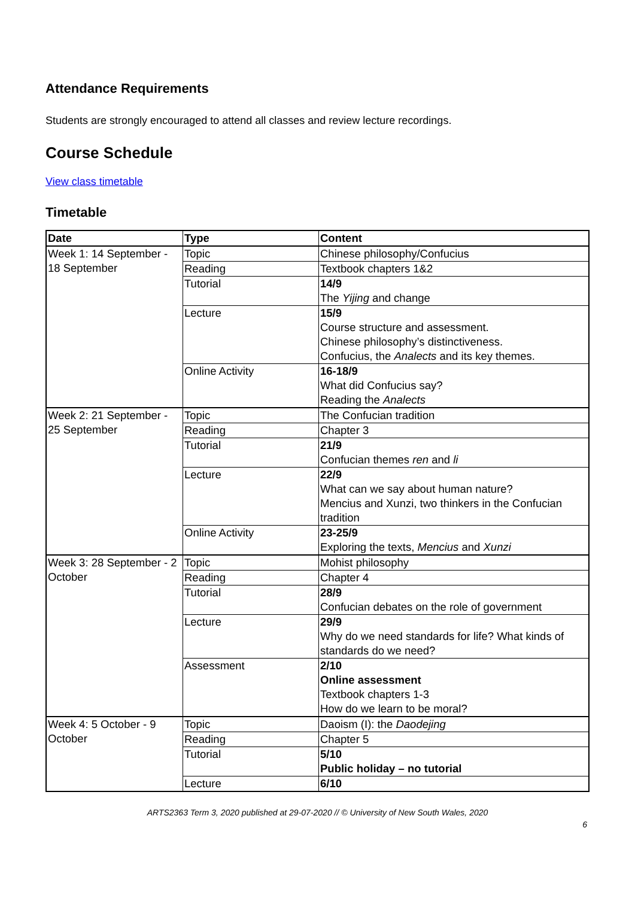Attendance Requirements
Students are strongly encouraged to attend all classes and review lecture recordings.
Course Schedule
View class timetable
Timetable
| Date | Type | Content |
| --- | --- | --- |
| Week 1: 14 September - 18 September | Topic | Chinese philosophy/Confucius |
| | Reading | Textbook chapters 1&2 |
| | Tutorial | 14/9 The Yijing and change |
| | Lecture | 15/9 Course structure and assessment. Chinese philosophy’s distinctiveness. Confucius, the Analects and its key themes. |
| | Online Activity | 16-18/9 What did Confucius say? Reading the Analects |
| Week 2: 21 September - 25 September | Topic | The Confucian tradition |
| | Reading | Chapter 3 |
| | Tutorial | 21/9 Confucian themes ren and li |
| | Lecture | 22/9 What can we say about human nature? Mencius and Xunzi, two thinkers in the Confucian tradition |
| | Online Activity | 23-25/9 Exploring the texts, Mencius and Xunzi |
| Week 3: 28 September - 2 October | Topic | Mohist philosophy |
| | Reading | Chapter 4 |
| | Tutorial | 28/9 Confucian debates on the role of government |
| | Lecture | 29/9 Why do we need standards for life? What kinds of standards do we need? |
| | Assessment | 2/10 Online assessment Textbook chapters 1-3 How do we learn to be moral? |
| Week 4: 5 October - 9 October | Topic | Daoism (I): the Daodejing |
| | Reading | Chapter 5 |
| | Tutorial | 5/10 Public holiday – no tutorial |
| | Lecture | 6/10 |
ARTS2363 Term 3, 2020 published at 29-07-2020 // © University of New South Wales, 2020
6